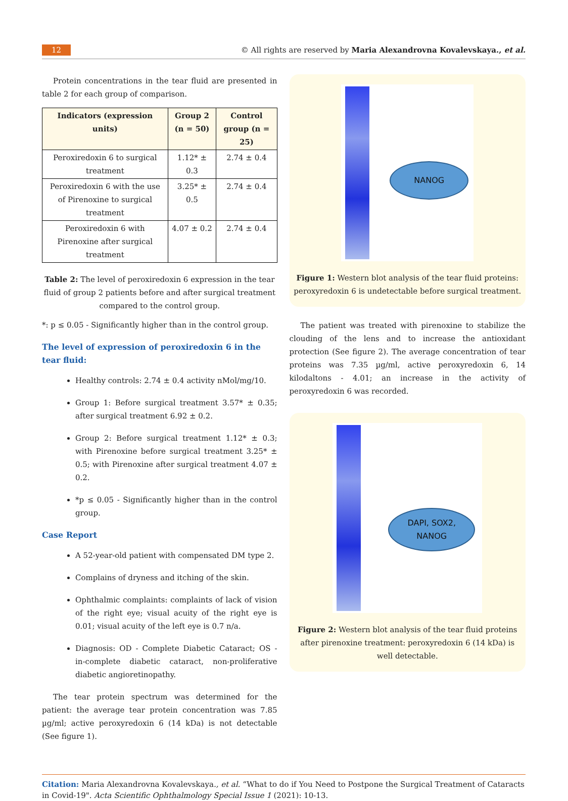12
© All rights are reserved by Maria Alexandrovna Kovalevskaya., et al.
Protein concentrations in the tear fluid are presented in table 2 for each group of comparison.
| Indicators (expression units) | Group 2 (n = 50) | Control group (n = 25) |
| --- | --- | --- |
| Peroxiredoxin 6 to surgical treatment | 1.12* ± 0.3 | 2.74 ± 0.4 |
| Peroxiredoxin 6 with the use of Pirenoxine to surgical treatment | 3.25* ± 0.5 | 2.74 ± 0.4 |
| Peroxiredoxin 6 with Pirenoxine after surgical treatment | 4.07 ± 0.2 | 2.74 ± 0.4 |
Table 2: The level of peroxiredoxin 6 expression in the tear fluid of group 2 patients before and after surgical treatment compared to the control group.
*: p ≤ 0.05 - Significantly higher than in the control group.
The level of expression of peroxiredoxin 6 in the tear fluid:
Healthy controls: 2.74 ± 0.4 activity nMol/mg/10.
Group 1: Before surgical treatment 3.57* ± 0.35; after surgical treatment 6.92 ± 0.2.
Group 2: Before surgical treatment 1.12* ± 0.3; with Pirenoxine before surgical treatment 3.25* ± 0.5; with Pirenoxine after surgical treatment 4.07 ± 0.2.
*p ≤ 0.05 - Significantly higher than in the control group.
Case Report
A 52-year-old patient with compensated DM type 2.
Complains of dryness and itching of the skin.
Ophthalmic complaints: complaints of lack of vision of the right eye; visual acuity of the right eye is 0.01; visual acuity of the left eye is 0.7 n/a.
Diagnosis: OD - Complete Diabetic Cataract; OS - in-complete diabetic cataract, non-proliferative diabetic angioretinopathy.
The tear protein spectrum was determined for the patient: the average tear protein concentration was 7.85 µg/ml; active peroxyredoxin 6 (14 kDa) is not detectable (See figure 1).
NANOG
Figure 1: Western blot analysis of the tear fluid proteins: peroxyredoxin 6 is undetectable before surgical treatment.
The patient was treated with pirenoxine to stabilize the clouding of the lens and to increase the antioxidant protection (See figure 2). The average concentration of tear proteins was 7.35 µg/ml, active peroxyredoxin 6, 14 kilodaltons - 4.01; an increase in the activity of peroxyredoxin 6 was recorded.
DAPI, SOX2,
NANOG
Figure 2: Western blot analysis of the tear fluid proteins after pirenoxine treatment: peroxyredoxin 6 (14 kDa) is well detectable.
Citation: Maria Alexandrovna Kovalevskaya., et al. “What to do if You Need to Postpone the Surgical Treatment of Cataracts in Covid-19". Acta Scientific Ophthalmology Special Issue 1 (2021): 10-13.